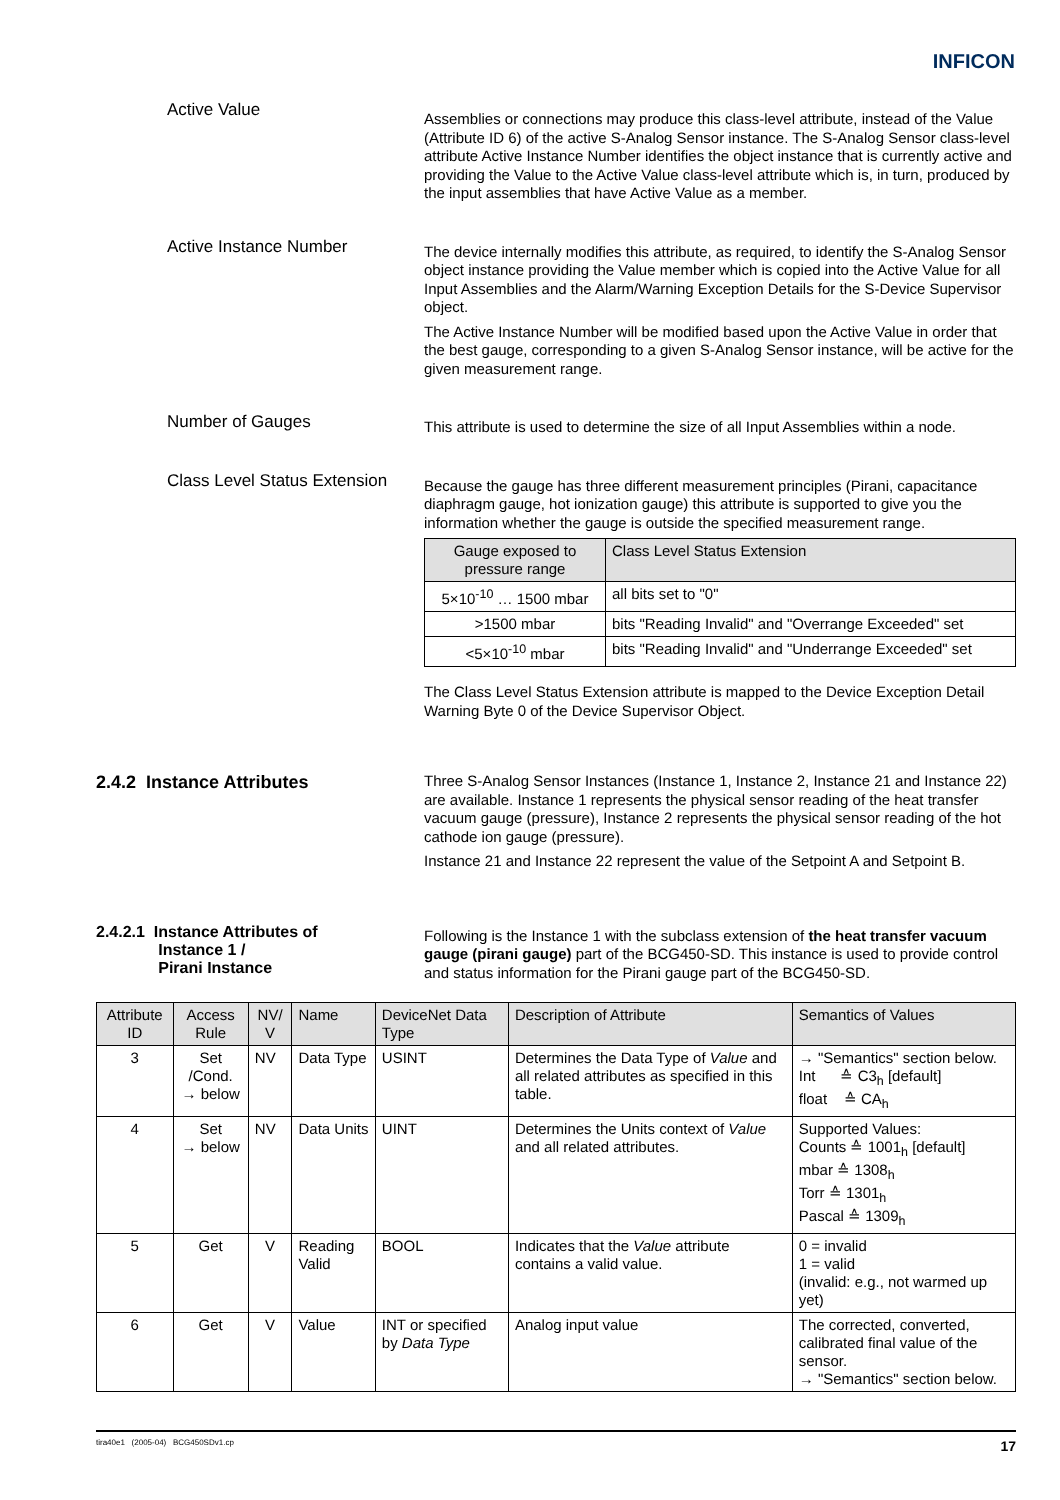INFICON
Active Value
Assemblies or connections may produce this class-level attribute, instead of the Value (Attribute ID 6) of the active S-Analog Sensor instance. The S-Analog Sensor class-level attribute Active Instance Number identifies the object instance that is currently active and providing the Value to the Active Value class-level attribute which is, in turn, produced by the input assemblies that have Active Value as a member.
Active Instance Number
The device internally modifies this attribute, as required, to identify the S-Analog Sensor object instance providing the Value member which is copied into the Active Value for all Input Assemblies and the Alarm/Warning Exception Details for the S-Device Supervisor object.
The Active Instance Number will be modified based upon the Active Value in order that the best gauge, corresponding to a given S-Analog Sensor instance, will be active for the given measurement range.
Number of Gauges
This attribute is used to determine the size of all Input Assemblies within a node.
Class Level Status Extension
Because the gauge has three different measurement principles (Pirani, capacitance diaphragm gauge, hot ionization gauge) this attribute is supported to give you the information whether the gauge is outside the specified measurement range.
| Gauge exposed to pressure range | Class Level Status Extension |
| --- | --- |
| 5×10<sup>-10</sup> … 1500 mbar | all bits set to "0" |
| >1500 mbar | bits "Reading Invalid" and "Overrange Exceeded" set |
| <5×10<sup>-10</sup> mbar | bits "Reading Invalid" and "Underrange Exceeded" set |
The Class Level Status Extension attribute is mapped to the Device Exception Detail Warning Byte 0 of the Device Supervisor Object.
2.4.2 Instance Attributes
Three S-Analog Sensor Instances (Instance 1, Instance 2, Instance 21 and Instance 22) are available. Instance 1 represents the physical sensor reading of the heat transfer vacuum gauge (pressure), Instance 2 represents the physical sensor reading of the hot cathode ion gauge (pressure).
Instance 21 and Instance 22 represent the value of the Setpoint A and Setpoint B.
2.4.2.1 Instance Attributes of
Instance 1 /
Pirani Instance
Following is the Instance 1 with the subclass extension of the heat transfer vacuum gauge (pirani gauge) part of the BCG450-SD. This instance is used to provide control and status information for the Pirani gauge part of the BCG450-SD.
| Attribute ID | Access Rule | NV/ V | Name | DeviceNet Data Type | Description of Attribute | Semantics of Values |
| --- | --- | --- | --- | --- | --- | --- |
| 3 | Set /Cond. → below | NV | Data Type | USINT | Determines the Data Type of Value and all related attributes as specified in this table. | → "Semantics" section below. Int ≙ C3<sub>h</sub> [default] float ≙ CA<sub>h</sub> |
| 4 | Set → below | NV | Data Units | UINT | Determines the Units context of Value and all related attributes. | Supported Values: Counts ≙ 1001<sub>h</sub> [default] mbar ≙ 1308<sub>h</sub> Torr ≙ 1301<sub>h</sub> Pascal ≙ 1309<sub>h</sub> |
| 5 | Get | V | Reading Valid | BOOL | Indicates that the Value attribute contains a valid value. | 0 = invalid 1 = valid (invalid: e.g., not warmed up yet) |
| 6 | Get | V | Value | INT or specified by Data Type | Analog input value | The corrected, converted, calibrated final value of the sensor. → "Semantics" section below. |
tira40e1 (2005-04) BCG450SDv1.cp 17